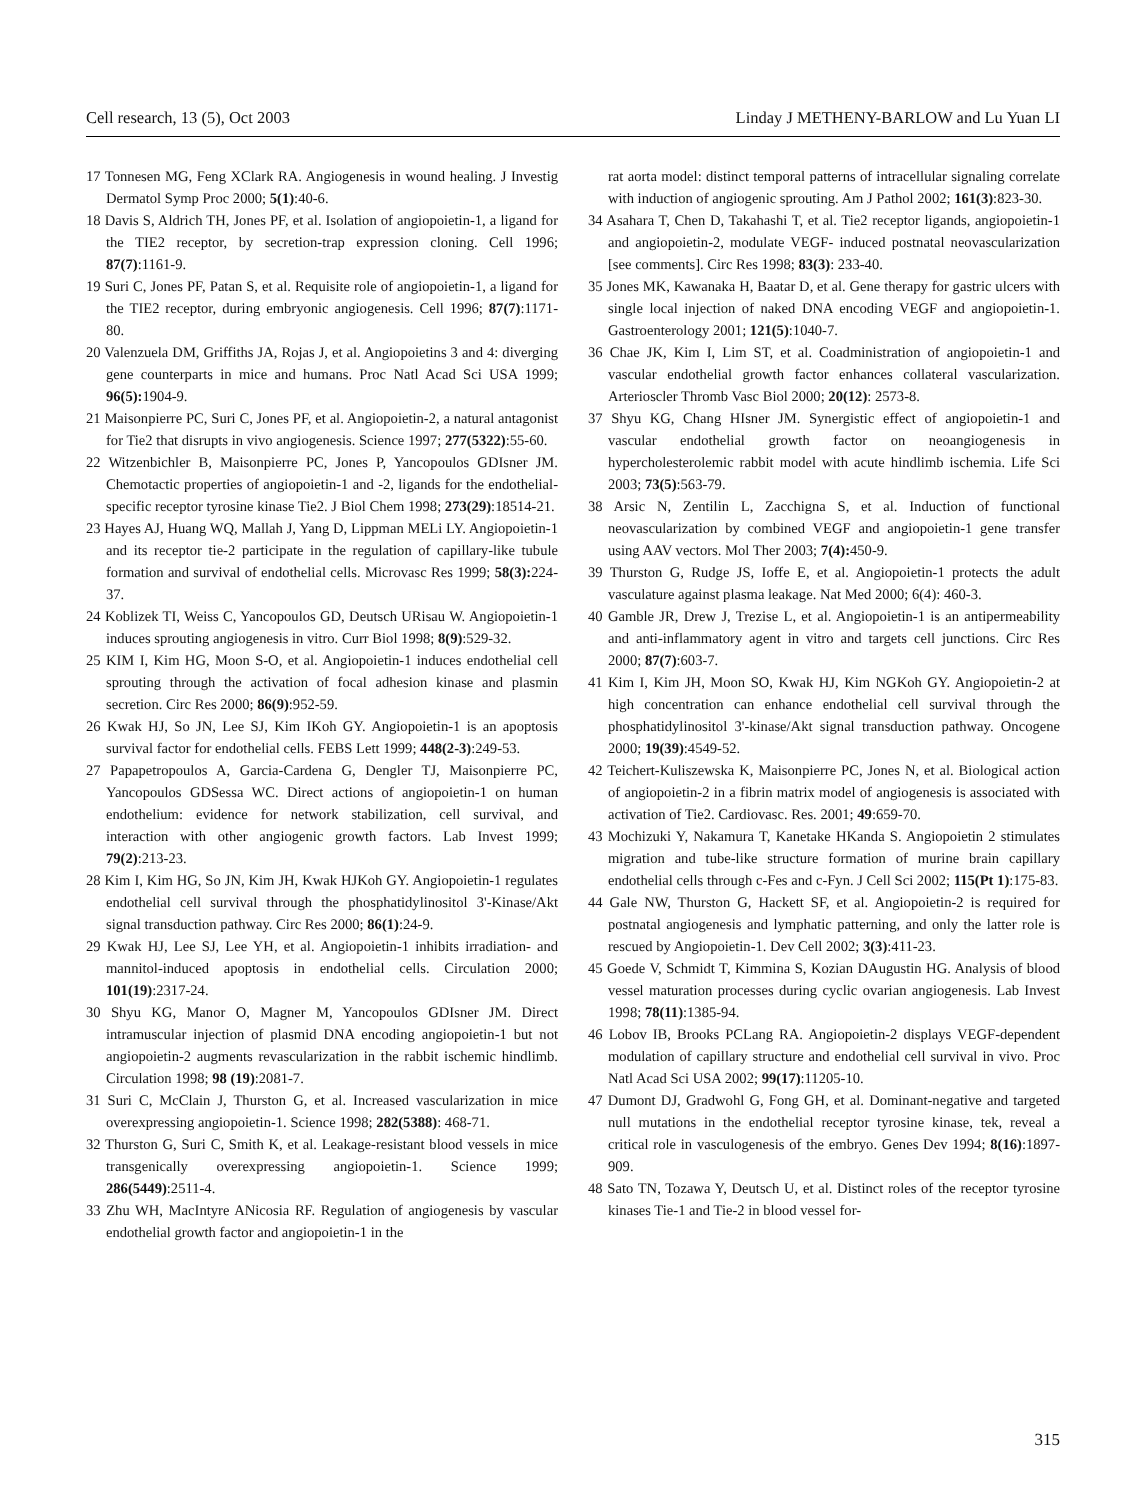Cell research, 13 (5), Oct 2003 Linday J METHENY-BARLOW and Lu Yuan LI
17 Tonnesen MG, Feng XClark RA. Angiogenesis in wound healing. J Investig Dermatol Symp Proc 2000; 5(1):40-6.
18 Davis S, Aldrich TH, Jones PF, et al. Isolation of angiopoietin-1, a ligand for the TIE2 receptor, by secretion-trap expression cloning. Cell 1996; 87(7):1161-9.
19 Suri C, Jones PF, Patan S, et al. Requisite role of angiopoietin-1, a ligand for the TIE2 receptor, during embryonic angiogenesis. Cell 1996; 87(7):1171-80.
20 Valenzuela DM, Griffiths JA, Rojas J, et al. Angiopoietins 3 and 4: diverging gene counterparts in mice and humans. Proc Natl Acad Sci USA 1999; 96(5): 1904-9.
21 Maisonpierre PC, Suri C, Jones PF, et al. Angiopoietin-2, a natural antagonist for Tie2 that disrupts in vivo angiogenesis. Science 1997; 277(5322):55-60.
22 Witzenbichler B, Maisonpierre PC, Jones P, Yancopoulos GDIsner JM. Chemotactic properties of angiopoietin-1 and -2, ligands for the endothelial-specific receptor tyrosine kinase Tie2. J Biol Chem 1998; 273(29):18514-21.
23 Hayes AJ, Huang WQ, Mallah J, Yang D, Lippman MELi LY. Angiopoietin-1 and its receptor tie-2 participate in the regulation of capillary-like tubule formation and survival of endothelial cells. Microvasc Res 1999; 58(3): 224-37.
24 Koblizek TI, Weiss C, Yancopoulos GD, Deutsch URisau W. Angiopoietin-1 induces sprouting angiogenesis in vitro. Curr Biol 1998; 8(9):529-32.
25 KIM I, Kim HG, Moon S-O, et al. Angiopoietin-1 induces endothelial cell sprouting through the activation of focal adhesion kinase and plasmin secretion. Circ Res 2000; 86(9):952-59.
26 Kwak HJ, So JN, Lee SJ, Kim IKoh GY. Angiopoietin-1 is an apoptosis survival factor for endothelial cells. FEBS Lett 1999; 448(2-3):249-53.
27 Papapetropoulos A, Garcia-Cardena G, Dengler TJ, Maisonpierre PC, Yancopoulos GDSessa WC. Direct actions of angiopoietin-1 on human endothelium: evidence for network stabilization, cell survival, and interaction with other angiogenic growth factors. Lab Invest 1999; 79(2):213-23.
28 Kim I, Kim HG, So JN, Kim JH, Kwak HJKoh GY. Angiopoietin-1 regulates endothelial cell survival through the phosphatidylinositol 3'-Kinase/Akt signal transduction pathway. Circ Res 2000; 86(1):24-9.
29 Kwak HJ, Lee SJ, Lee YH, et al. Angiopoietin-1 inhibits irradiation- and mannitol-induced apoptosis in endothelial cells. Circulation 2000; 101(19):2317-24.
30 Shyu KG, Manor O, Magner M, Yancopoulos GDIsner JM. Direct intramuscular injection of plasmid DNA encoding angiopoietin-1 but not angiopoietin-2 augments revascularization in the rabbit ischemic hindlimb. Circulation 1998; 98 (19):2081-7.
31 Suri C, McClain J, Thurston G, et al. Increased vascularization in mice overexpressing angiopoietin-1. Science 1998; 282(5388): 468-71.
32 Thurston G, Suri C, Smith K, et al. Leakage-resistant blood vessels in mice transgenically overexpressing angiopoietin-1. Science 1999; 286(5449):2511-4.
33 Zhu WH, MacIntyre ANicosia RF. Regulation of angiogenesis by vascular endothelial growth factor and angiopoietin-1 in the
rat aorta model: distinct temporal patterns of intracellular signaling correlate with induction of angiogenic sprouting. Am J Pathol 2002; 161(3):823-30.
34 Asahara T, Chen D, Takahashi T, et al. Tie2 receptor ligands, angiopoietin-1 and angiopoietin-2, modulate VEGF- induced postnatal neovascularization [see comments]. Circ Res 1998; 83(3): 233-40.
35 Jones MK, Kawanaka H, Baatar D, et al. Gene therapy for gastric ulcers with single local injection of naked DNA encoding VEGF and angiopoietin-1. Gastroenterology 2001; 121(5):1040-7.
36 Chae JK, Kim I, Lim ST, et al. Coadministration of angiopoietin-1 and vascular endothelial growth factor enhances collateral vascularization. Arterioscler Thromb Vasc Biol 2000; 20(12): 2573-8.
37 Shyu KG, Chang HIsner JM. Synergistic effect of angiopoietin-1 and vascular endothelial growth factor on neoangiogenesis in hypercholesterolemic rabbit model with acute hindlimb ischemia. Life Sci 2003; 73(5):563-79.
38 Arsic N, Zentilin L, Zacchigna S, et al. Induction of functional neovascularization by combined VEGF and angiopoietin-1 gene transfer using AAV vectors. Mol Ther 2003; 7(4): 450-9.
39 Thurston G, Rudge JS, Ioffe E, et al. Angiopoietin-1 protects the adult vasculature against plasma leakage. Nat Med 2000; 6(4): 460-3.
40 Gamble JR, Drew J, Trezise L, et al. Angiopoietin-1 is an antipermeability and anti-inflammatory agent in vitro and targets cell junctions. Circ Res 2000; 87(7):603-7.
41 Kim I, Kim JH, Moon SO, Kwak HJ, Kim NGKoh GY. Angiopoietin-2 at high concentration can enhance endothelial cell survival through the phosphatidylinositol 3'-kinase/Akt signal transduction pathway. Oncogene 2000; 19(39):4549-52.
42 Teichert-Kuliszewska K, Maisonpierre PC, Jones N, et al. Biological action of angiopoietin-2 in a fibrin matrix model of angiogenesis is associated with activation of Tie2. Cardiovasc. Res. 2001; 49:659-70.
43 Mochizuki Y, Nakamura T, Kanetake HKanda S. Angiopoietin 2 stimulates migration and tube-like structure formation of murine brain capillary endothelial cells through c-Fes and c-Fyn. J Cell Sci 2002; 115(Pt 1):175-83.
44 Gale NW, Thurston G, Hackett SF, et al. Angiopoietin-2 is required for postnatal angiogenesis and lymphatic patterning, and only the latter role is rescued by Angiopoietin-1. Dev Cell 2002; 3(3):411-23.
45 Goede V, Schmidt T, Kimmina S, Kozian DAugustin HG. Analysis of blood vessel maturation processes during cyclic ovarian angiogenesis. Lab Invest 1998; 78(11):1385-94.
46 Lobov IB, Brooks PCLang RA. Angiopoietin-2 displays VEGF-dependent modulation of capillary structure and endothelial cell survival in vivo. Proc Natl Acad Sci USA 2002; 99(17):11205-10.
47 Dumont DJ, Gradwohl G, Fong GH, et al. Dominant-negative and targeted null mutations in the endothelial receptor tyrosine kinase, tek, reveal a critical role in vasculogenesis of the embryo. Genes Dev 1994; 8(16):1897-909.
48 Sato TN, Tozawa Y, Deutsch U, et al. Distinct roles of the receptor tyrosine kinases Tie-1 and Tie-2 in blood vessel for-
315